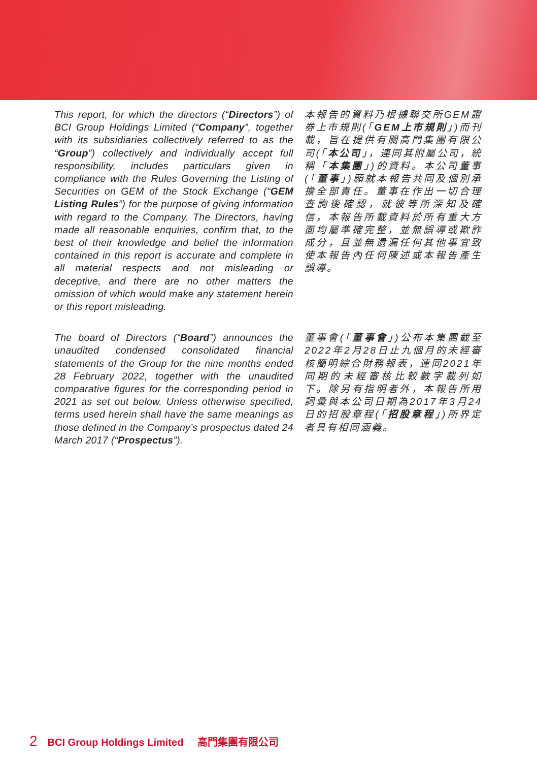This report, for which the directors (“Directors”) of BCI Group Holdings Limited (“Company”, together with its subsidiaries collectively referred to as the “Group”) collectively and individually accept full responsibility, includes particulars given in compliance with the Rules Governing the Listing of Securities on GEM of the Stock Exchange (“GEM Listing Rules”) for the purpose of giving information with regard to the Company. The Directors, having made all reasonable enquiries, confirm that, to the best of their knowledge and belief the information contained in this report is accurate and complete in all material respects and not misleading or deceptive, and there are no other matters the omission of which would make any statement herein or this report misleading.
本報告的資料乃根據聯交所GEM證券上市規則(「GEM上市規則」)而刊載，旨在提供有關高門集團有限公司(「本公司」，連同其附屬公司，統稱「本集團」)的資料。本公司董事(「董事」)願就本報告共同及個別承擔全部責任。董事在作出一切合理查詢後確認，就彼等所深知及確信，本報告所載資料於所有重大方面均屬準確完整，並無誤導或欺詐成分，且並無遺漏任何其他事宜致使本報告內任何陳述或本報告產生誤導。
The board of Directors (“Board”) announces the unaudited condensed consolidated financial statements of the Group for the nine months ended 28 February 2022, together with the unaudited comparative figures for the corresponding period in 2021 as set out below. Unless otherwise specified, terms used herein shall have the same meanings as those defined in the Company’s prospectus dated 24 March 2017 (“Prospectus”).
董事會(「董事會」)公布本集團截至2022年2月28日止九個月的未經審核簡明綜合財務報表，連同2021年同期的未經審核比較數字載列如下。除另有指明者外，本報告所用詞彙與本公司日期為2017年3月24日的招股章程(「招股章程」)所界定者具有相同涵義。
2 BCI Group Holdings Limited 高門集團有限公司